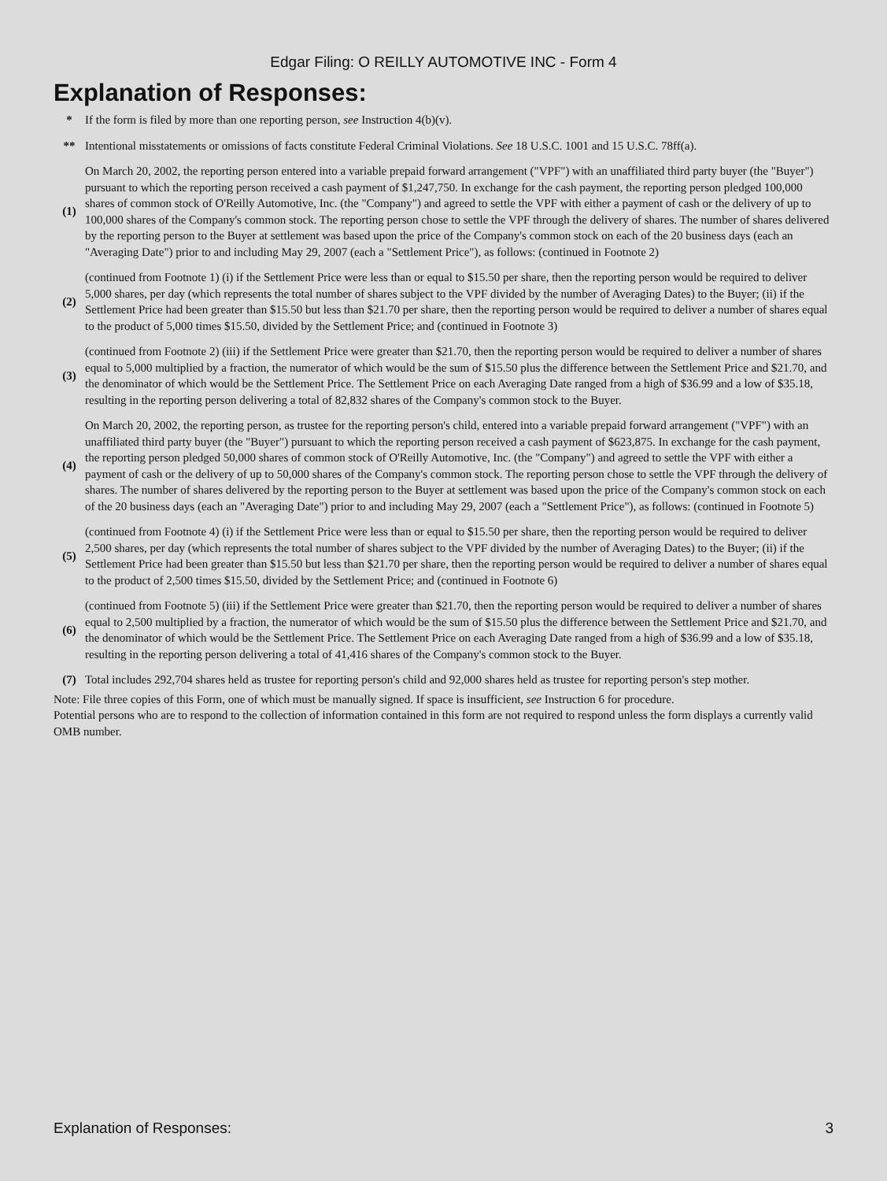Edgar Filing: O REILLY AUTOMOTIVE INC - Form 4
Explanation of Responses:
| * | If the form is filed by more than one reporting person, see Instruction 4(b)(v). |
| ** | Intentional misstatements or omissions of facts constitute Federal Criminal Violations. See 18 U.S.C. 1001 and 15 U.S.C. 78ff(a). |
| (1) | On March 20, 2002, the reporting person entered into a variable prepaid forward arrangement ("VPF") with an unaffiliated third party buyer (the "Buyer") pursuant to which the reporting person received a cash payment of $1,247,750. In exchange for the cash payment, the reporting person pledged 100,000 shares of common stock of O'Reilly Automotive, Inc. (the "Company") and agreed to settle the VPF with either a payment of cash or the delivery of up to 100,000 shares of the Company's common stock. The reporting person chose to settle the VPF through the delivery of shares. The number of shares delivered by the reporting person to the Buyer at settlement was based upon the price of the Company's common stock on each of the 20 business days (each an "Averaging Date") prior to and including May 29, 2007 (each a "Settlement Price"), as follows: (continued in Footnote 2) |
| (2) | (continued from Footnote 1) (i) if the Settlement Price were less than or equal to $15.50 per share, then the reporting person would be required to deliver 5,000 shares, per day (which represents the total number of shares subject to the VPF divided by the number of Averaging Dates) to the Buyer; (ii) if the Settlement Price had been greater than $15.50 but less than $21.70 per share, then the reporting person would be required to deliver a number of shares equal to the product of 5,000 times $15.50, divided by the Settlement Price; and (continued in Footnote 3) |
| (3) | (continued from Footnote 2) (iii) if the Settlement Price were greater than $21.70, then the reporting person would be required to deliver a number of shares equal to 5,000 multiplied by a fraction, the numerator of which would be the sum of $15.50 plus the difference between the Settlement Price and $21.70, and the denominator of which would be the Settlement Price. The Settlement Price on each Averaging Date ranged from a high of $36.99 and a low of $35.18, resulting in the reporting person delivering a total of 82,832 shares of the Company's common stock to the Buyer. |
| (4) | On March 20, 2002, the reporting person, as trustee for the reporting person's child, entered into a variable prepaid forward arrangement ("VPF") with an unaffiliated third party buyer (the "Buyer") pursuant to which the reporting person received a cash payment of $623,875. In exchange for the cash payment, the reporting person pledged 50,000 shares of common stock of O'Reilly Automotive, Inc. (the "Company") and agreed to settle the VPF with either a payment of cash or the delivery of up to 50,000 shares of the Company's common stock. The reporting person chose to settle the VPF through the delivery of shares. The number of shares delivered by the reporting person to the Buyer at settlement was based upon the price of the Company's common stock on each of the 20 business days (each an "Averaging Date") prior to and including May 29, 2007 (each a "Settlement Price"), as follows: (continued in Footnote 5) |
| (5) | (continued from Footnote 4) (i) if the Settlement Price were less than or equal to $15.50 per share, then the reporting person would be required to deliver 2,500 shares, per day (which represents the total number of shares subject to the VPF divided by the number of Averaging Dates) to the Buyer; (ii) if the Settlement Price had been greater than $15.50 but less than $21.70 per share, then the reporting person would be required to deliver a number of shares equal to the product of 2,500 times $15.50, divided by the Settlement Price; and (continued in Footnote 6) |
| (6) | (continued from Footnote 5) (iii) if the Settlement Price were greater than $21.70, then the reporting person would be required to deliver a number of shares equal to 2,500 multiplied by a fraction, the numerator of which would be the sum of $15.50 plus the difference between the Settlement Price and $21.70, and the denominator of which would be the Settlement Price. The Settlement Price on each Averaging Date ranged from a high of $36.99 and a low of $35.18, resulting in the reporting person delivering a total of 41,416 shares of the Company's common stock to the Buyer. |
| (7) | Total includes 292,704 shares held as trustee for reporting person's child and 92,000 shares held as trustee for reporting person's step mother. |
Note: File three copies of this Form, one of which must be manually signed. If space is insufficient, see Instruction 6 for procedure.
Potential persons who are to respond to the collection of information contained in this form are not required to respond unless the form displays a currently valid OMB number.
Explanation of Responses: 3